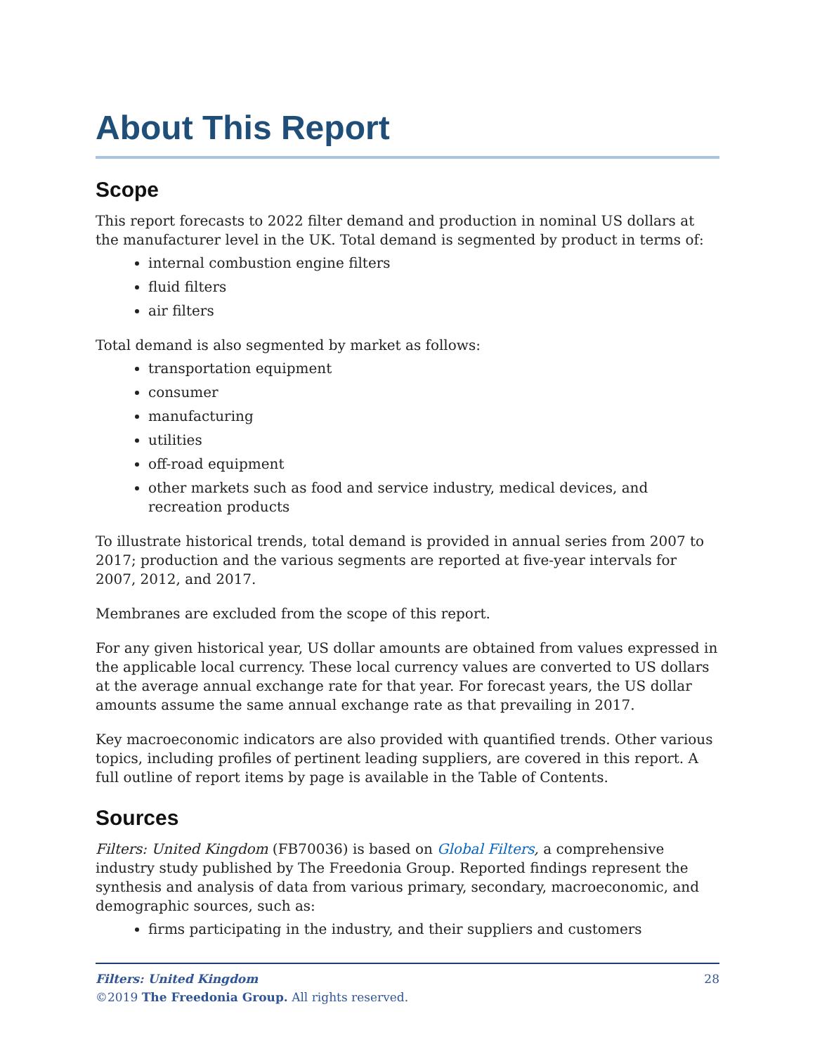About This Report
Scope
This report forecasts to 2022 filter demand and production in nominal US dollars at the manufacturer level in the UK. Total demand is segmented by product in terms of:
internal combustion engine filters
fluid filters
air filters
Total demand is also segmented by market as follows:
transportation equipment
consumer
manufacturing
utilities
off-road equipment
other markets such as food and service industry, medical devices, and recreation products
To illustrate historical trends, total demand is provided in annual series from 2007 to 2017; production and the various segments are reported at five-year intervals for 2007, 2012, and 2017.
Membranes are excluded from the scope of this report.
For any given historical year, US dollar amounts are obtained from values expressed in the applicable local currency. These local currency values are converted to US dollars at the average annual exchange rate for that year. For forecast years, the US dollar amounts assume the same annual exchange rate as that prevailing in 2017.
Key macroeconomic indicators are also provided with quantified trends. Other various topics, including profiles of pertinent leading suppliers, are covered in this report. A full outline of report items by page is available in the Table of Contents.
Sources
Filters: United Kingdom (FB70036) is based on Global Filters, a comprehensive industry study published by The Freedonia Group. Reported findings represent the synthesis and analysis of data from various primary, secondary, macroeconomic, and demographic sources, such as:
firms participating in the industry, and their suppliers and customers
28 Filters: United Kingdom
©2019 The Freedonia Group. All rights reserved.